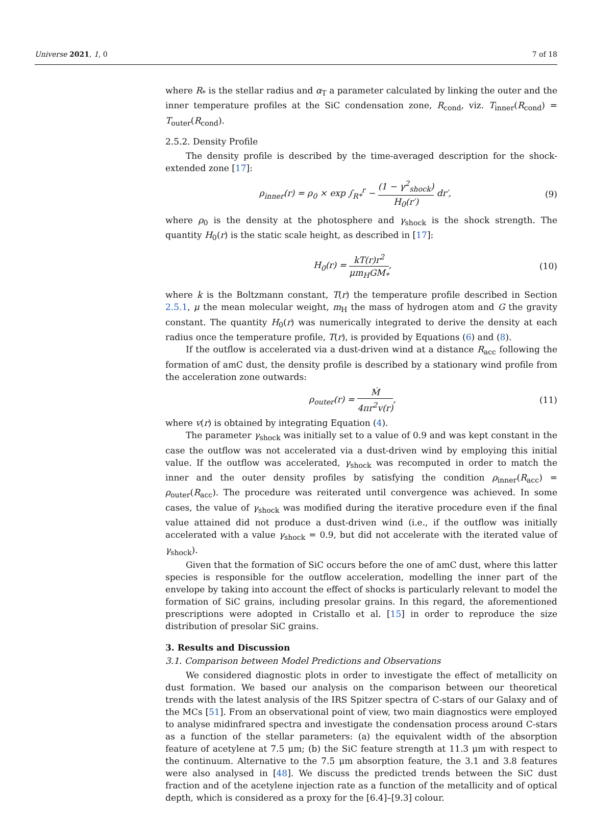Universe 2021, 1, 0 7 of 18
where R<sub>*</sub> is the stellar radius and α<sub>T</sub> a parameter calculated by linking the outer and the inner temperature profiles at the SiC condensation zone, R<sub>cond</sub>, viz. T<sub>inner</sub>(R<sub>cond</sub>) = T<sub>outer</sub>(R<sub>cond</sub>).
2.5.2. Density Profile
The density profile is described by the time-averaged description for the shock-extended zone [17]:
ρ<sub>inner</sub>(r) = ρ<sub>0</sub> × exp ∫<sub>R*</sub><sup>r</sup> − (1 − γ<sup>2</sup><sub>shock</sub>) H<sub>0</sub>(r′) dr′, (9)
where ρ<sub>0</sub> is the density at the photosphere and γ<sub>shock</sub> is the shock strength. The quantity H<sub>0</sub>(r) is the static scale height, as described in [17]:
H<sub>0</sub>(r) = kT(r)r<sup>2</sup> μm<sub>H</sub>GM<sub>*</sub>, (10)
where k is the Boltzmann constant, T(r) the temperature profile described in Section 2.5.1, μ the mean molecular weight, m<sub>H</sub> the mass of hydrogen atom and G the gravity constant. The quantity H<sub>0</sub>(r) was numerically integrated to derive the density at each radius once the temperature profile, T(r), is provided by Equations (6) and (8).
If the outflow is accelerated via a dust-driven wind at a distance R<sub>acc</sub> following the formation of amC dust, the density profile is described by a stationary wind profile from the acceleration zone outwards:
ρ<sub>outer</sub>(r) = Ṁ 4πr<sup>2</sup>v(r), (11)
where v(r) is obtained by integrating Equation (4).
The parameter γ<sub>shock</sub> was initially set to a value of 0.9 and was kept constant in the case the outflow was not accelerated via a dust-driven wind by employing this initial value. If the outflow was accelerated, γ<sub>shock</sub> was recomputed in order to match the inner and the outer density profiles by satisfying the condition ρ<sub>inner</sub>(R<sub>acc</sub>) = ρ<sub>outer</sub>(R<sub>acc</sub>). The procedure was reiterated until convergence was achieved. In some cases, the value of γ<sub>shock</sub> was modified during the iterative procedure even if the final value attained did not produce a dust-driven wind (i.e., if the outflow was initially accelerated with a value γ<sub>shock</sub> = 0.9, but did not accelerate with the iterated value of γ<sub>shock</sub>).
Given that the formation of SiC occurs before the one of amC dust, where this latter species is responsible for the outflow acceleration, modelling the inner part of the envelope by taking into account the effect of shocks is particularly relevant to model the formation of SiC grains, including presolar grains. In this regard, the aforementioned prescriptions were adopted in Cristallo et al. [15] in order to reproduce the size distribution of presolar SiC grains.
3. Results and Discussion
3.1. Comparison between Model Predictions and Observations
We considered diagnostic plots in order to investigate the effect of metallicity on dust formation. We based our analysis on the comparison between our theoretical trends with the latest analysis of the IRS Spitzer spectra of C-stars of our Galaxy and of the MCs [51]. From an observational point of view, two main diagnostics were employed to analyse midinfrared spectra and investigate the condensation process around C-stars as a function of the stellar parameters: (a) the equivalent width of the absorption feature of acetylene at 7.5 μm; (b) the SiC feature strength at 11.3 μm with respect to the continuum. Alternative to the 7.5 μm absorption feature, the 3.1 and 3.8 features were also analysed in [48]. We discuss the predicted trends between the SiC dust fraction and of the acetylene injection rate as a function of the metallicity and of optical depth, which is considered as a proxy for the [6.4]–[9.3] colour.